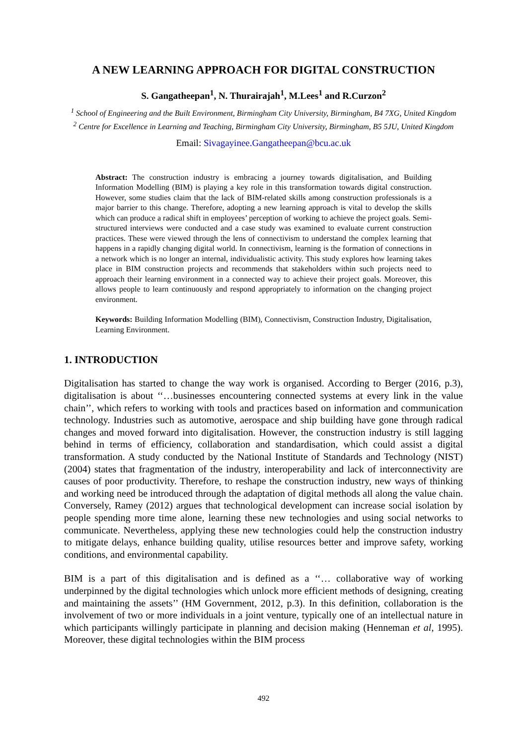A NEW LEARNING APPROACH FOR DIGITAL CONSTRUCTION
S. Gangatheepan<sup>1</sup>, N. Thurairajah<sup>1</sup>, M.Lees<sup>1</sup> and R.Curzon<sup>2</sup>
<sup>1</sup> School of Engineering and the Built Environment, Birmingham City University, Birmingham, B4 7XG, United Kingdom
<sup>2</sup> Centre for Excellence in Learning and Teaching, Birmingham City University, Birmingham, B5 5JU, United Kingdom
Email: Sivagayinee.Gangatheepan@bcu.ac.uk
Abstract: The construction industry is embracing a journey towards digitalisation, and Building Information Modelling (BIM) is playing a key role in this transformation towards digital construction. However, some studies claim that the lack of BIM-related skills among construction professionals is a major barrier to this change. Therefore, adopting a new learning approach is vital to develop the skills which can produce a radical shift in employees’ perception of working to achieve the project goals. Semi-structured interviews were conducted and a case study was examined to evaluate current construction practices. These were viewed through the lens of connectivism to understand the complex learning that happens in a rapidly changing digital world. In connectivism, learning is the formation of connections in a network which is no longer an internal, individualistic activity. This study explores how learning takes place in BIM construction projects and recommends that stakeholders within such projects need to approach their learning environment in a connected way to achieve their project goals. Moreover, this allows people to learn continuously and respond appropriately to information on the changing project environment.
Keywords: Building Information Modelling (BIM), Connectivism, Construction Industry, Digitalisation, Learning Environment.
1. INTRODUCTION
Digitalisation has started to change the way work is organised. According to Berger (2016, p.3), digitalisation is about ‘‘…businesses encountering connected systems at every link in the value chain’’, which refers to working with tools and practices based on information and communication technology. Industries such as automotive, aerospace and ship building have gone through radical changes and moved forward into digitalisation. However, the construction industry is still lagging behind in terms of efficiency, collaboration and standardisation, which could assist a digital transformation. A study conducted by the National Institute of Standards and Technology (NIST) (2004) states that fragmentation of the industry, interoperability and lack of interconnectivity are causes of poor productivity. Therefore, to reshape the construction industry, new ways of thinking and working need be introduced through the adaptation of digital methods all along the value chain. Conversely, Ramey (2012) argues that technological development can increase social isolation by people spending more time alone, learning these new technologies and using social networks to communicate. Nevertheless, applying these new technologies could help the construction industry to mitigate delays, enhance building quality, utilise resources better and improve safety, working conditions, and environmental capability.
BIM is a part of this digitalisation and is defined as a ‘‘… collaborative way of working underpinned by the digital technologies which unlock more efficient methods of designing, creating and maintaining the assets’’ (HM Government, 2012, p.3). In this definition, collaboration is the involvement of two or more individuals in a joint venture, typically one of an intellectual nature in which participants willingly participate in planning and decision making (Henneman et al, 1995). Moreover, these digital technologies within the BIM process
492